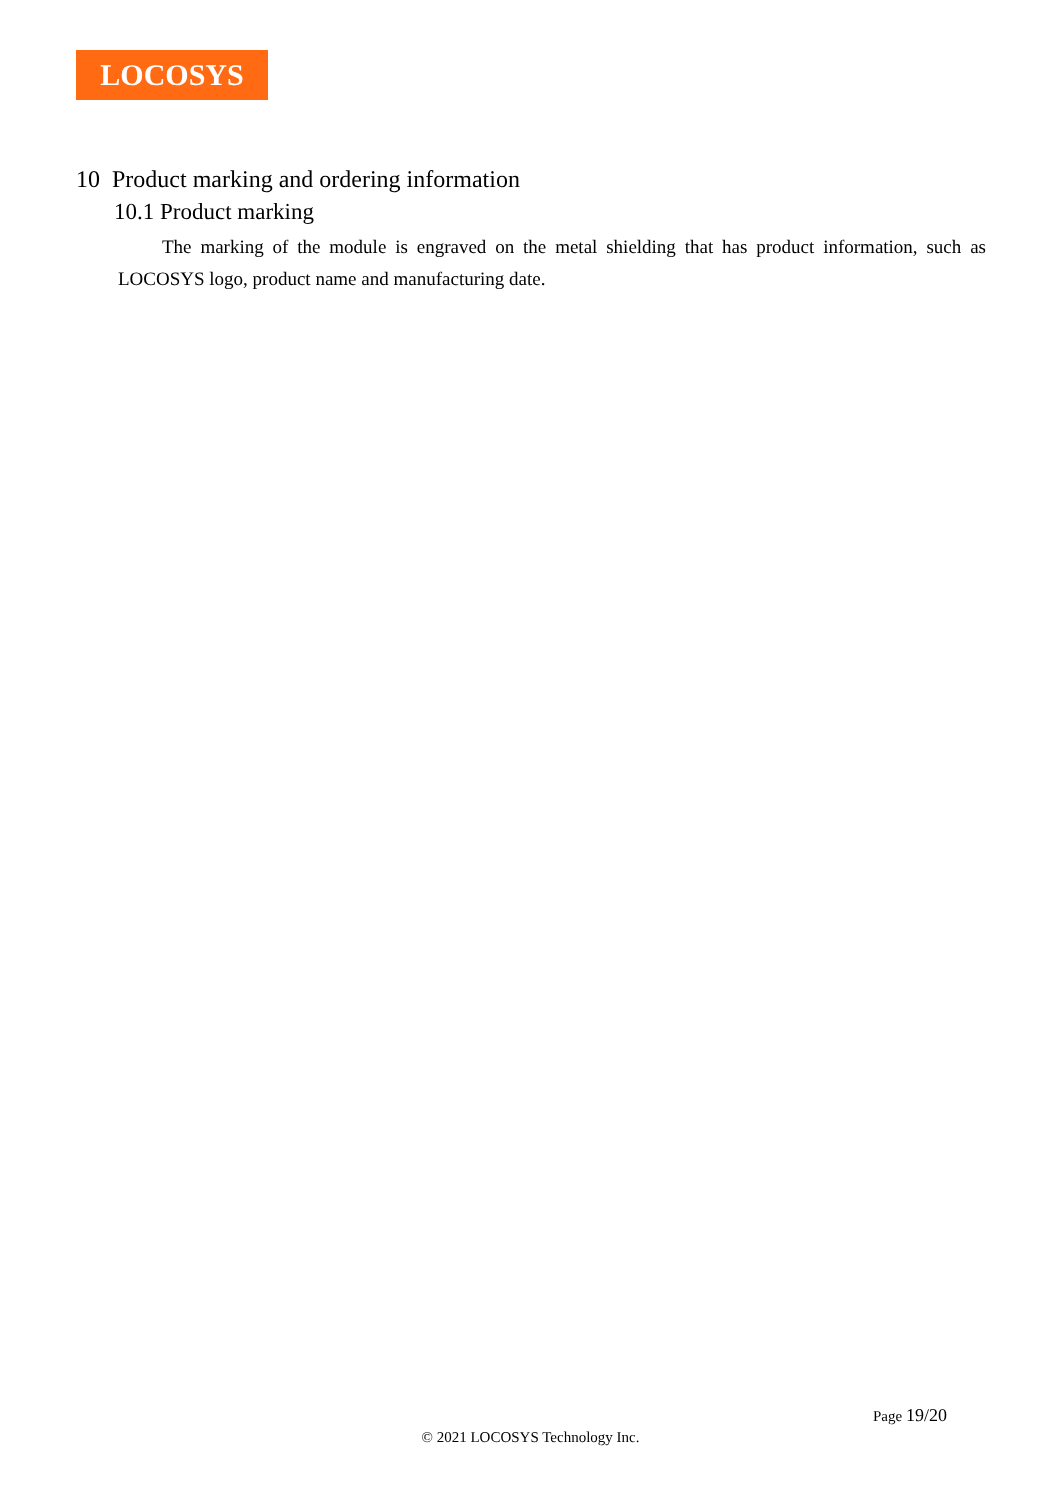LOCOSYS
10 Product marking and ordering information
10.1 Product marking
The marking of the module is engraved on the metal shielding that has product information, such as LOCOSYS logo, product name and manufacturing date.
Page 19/20
© 2021 LOCOSYS Technology Inc.